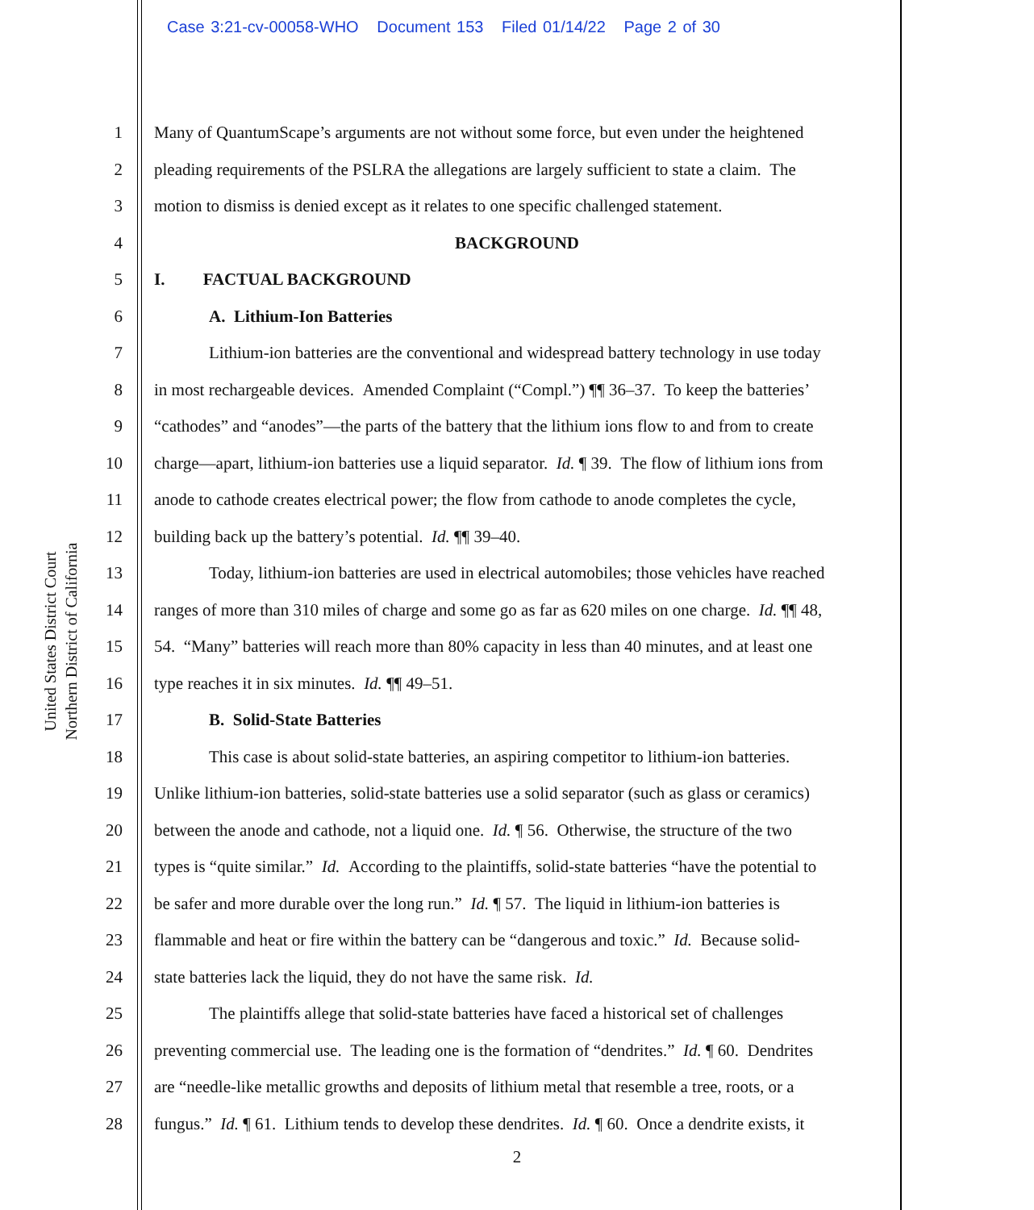Case 3:21-cv-00058-WHO Document 153 Filed 01/14/22 Page 2 of 30
United States District Court
Northern District of California
1 Many of QuantumScape’s arguments are not without some force, but even under the heightened
2 pleading requirements of the PSLRA the allegations are largely sufficient to state a claim. The
3 motion to dismiss is denied except as it relates to one specific challenged statement.
4 BACKGROUND
5 I. FACTUAL BACKGROUND
6 A. Lithium-Ion Batteries
7 Lithium-ion batteries are the conventional and widespread battery technology in use today
8 in most rechargeable devices. Amended Complaint (“Compl.”) ¶¶ 36–37. To keep the batteries’
9 “cathodes” and “anodes”—the parts of the battery that the lithium ions flow to and from to create
10 charge—apart, lithium-ion batteries use a liquid separator. Id. ¶ 39. The flow of lithium ions from
11 anode to cathode creates electrical power; the flow from cathode to anode completes the cycle,
12 building back up the battery’s potential. Id. ¶¶ 39–40.
13 Today, lithium-ion batteries are used in electrical automobiles; those vehicles have reached
14 ranges of more than 310 miles of charge and some go as far as 620 miles on one charge. Id. ¶¶ 48,
15 54. “Many” batteries will reach more than 80% capacity in less than 40 minutes, and at least one
16 type reaches it in six minutes. Id. ¶¶ 49–51.
17 B. Solid-State Batteries
18 This case is about solid-state batteries, an aspiring competitor to lithium-ion batteries.
19 Unlike lithium-ion batteries, solid-state batteries use a solid separator (such as glass or ceramics)
20 between the anode and cathode, not a liquid one. Id. ¶ 56. Otherwise, the structure of the two
21 types is “quite similar.” Id. According to the plaintiffs, solid-state batteries “have the potential to
22 be safer and more durable over the long run.” Id. ¶ 57. The liquid in lithium-ion batteries is
23 flammable and heat or fire within the battery can be “dangerous and toxic.” Id. Because solid-
24 state batteries lack the liquid, they do not have the same risk. Id.
25 The plaintiffs allege that solid-state batteries have faced a historical set of challenges
26 preventing commercial use. The leading one is the formation of “dendrites.” Id. ¶ 60. Dendrites
27 are “needle-like metallic growths and deposits of lithium metal that resemble a tree, roots, or a
28 fungus.” Id. ¶ 61. Lithium tends to develop these dendrites. Id. ¶ 60. Once a dendrite exists, it
2